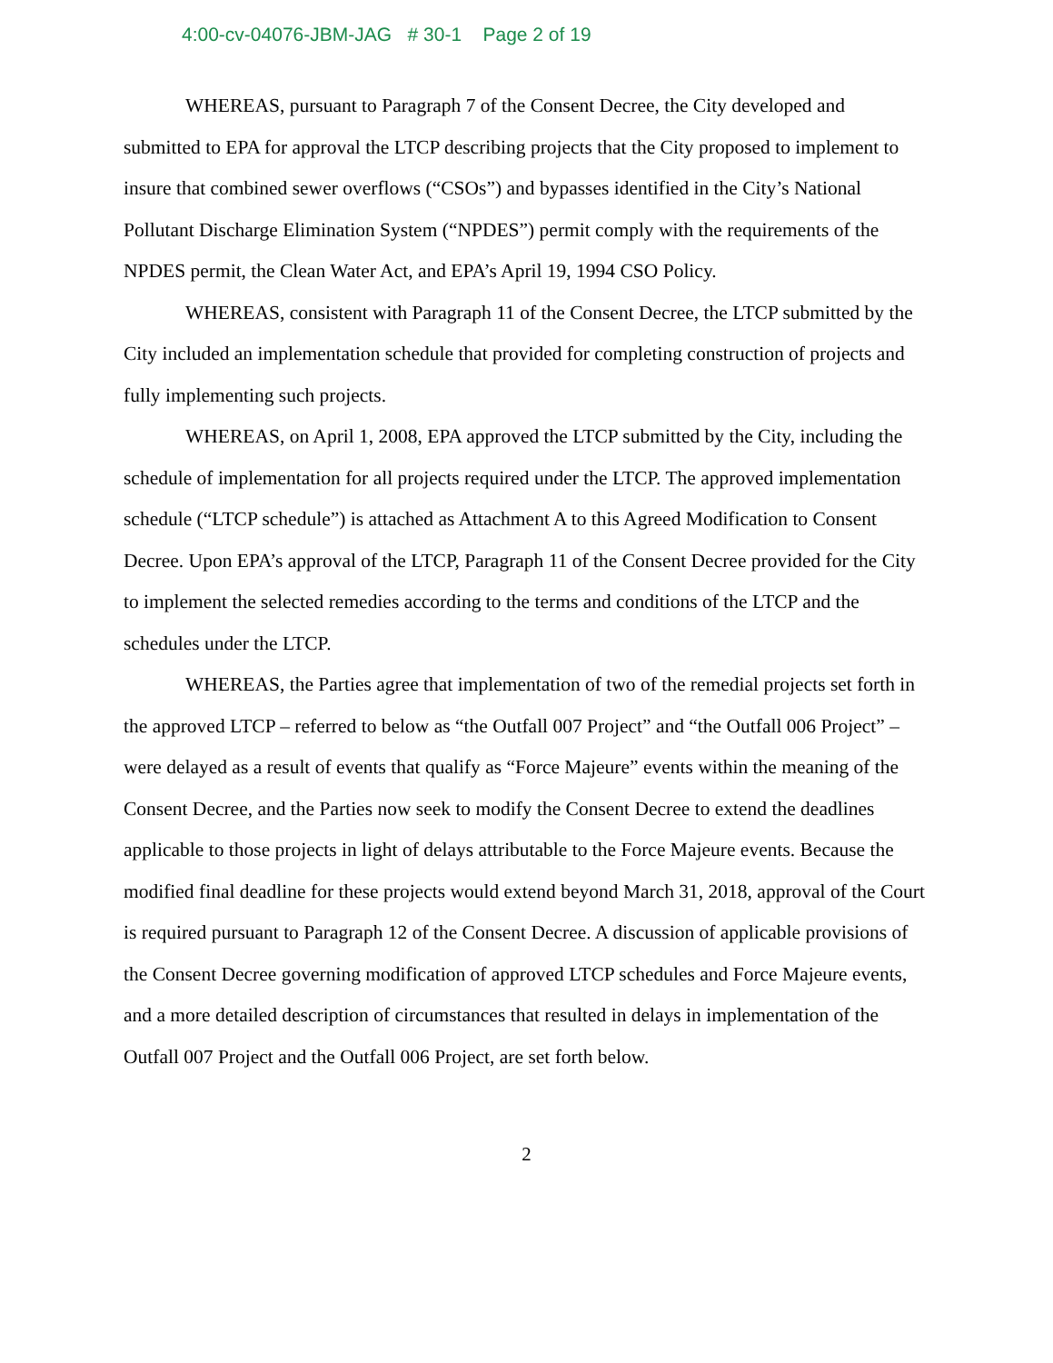4:00-cv-04076-JBM-JAG # 30-1 Page 2 of 19
WHEREAS, pursuant to Paragraph 7 of the Consent Decree, the City developed and submitted to EPA for approval the LTCP describing projects that the City proposed to implement to insure that combined sewer overflows (“CSOs”) and bypasses identified in the City’s National Pollutant Discharge Elimination System (“NPDES”) permit comply with the requirements of the NPDES permit, the Clean Water Act, and EPA’s April 19, 1994 CSO Policy.
WHEREAS, consistent with Paragraph 11 of the Consent Decree, the LTCP submitted by the City included an implementation schedule that provided for completing construction of projects and fully implementing such projects.
WHEREAS, on April 1, 2008, EPA approved the LTCP submitted by the City, including the schedule of implementation for all projects required under the LTCP. The approved implementation schedule (“LTCP schedule”) is attached as Attachment A to this Agreed Modification to Consent Decree. Upon EPA’s approval of the LTCP, Paragraph 11 of the Consent Decree provided for the City to implement the selected remedies according to the terms and conditions of the LTCP and the schedules under the LTCP.
WHEREAS, the Parties agree that implementation of two of the remedial projects set forth in the approved LTCP – referred to below as “the Outfall 007 Project” and “the Outfall 006 Project” – were delayed as a result of events that qualify as “Force Majeure” events within the meaning of the Consent Decree, and the Parties now seek to modify the Consent Decree to extend the deadlines applicable to those projects in light of delays attributable to the Force Majeure events. Because the modified final deadline for these projects would extend beyond March 31, 2018, approval of the Court is required pursuant to Paragraph 12 of the Consent Decree. A discussion of applicable provisions of the Consent Decree governing modification of approved LTCP schedules and Force Majeure events, and a more detailed description of circumstances that resulted in delays in implementation of the Outfall 007 Project and the Outfall 006 Project, are set forth below.
2